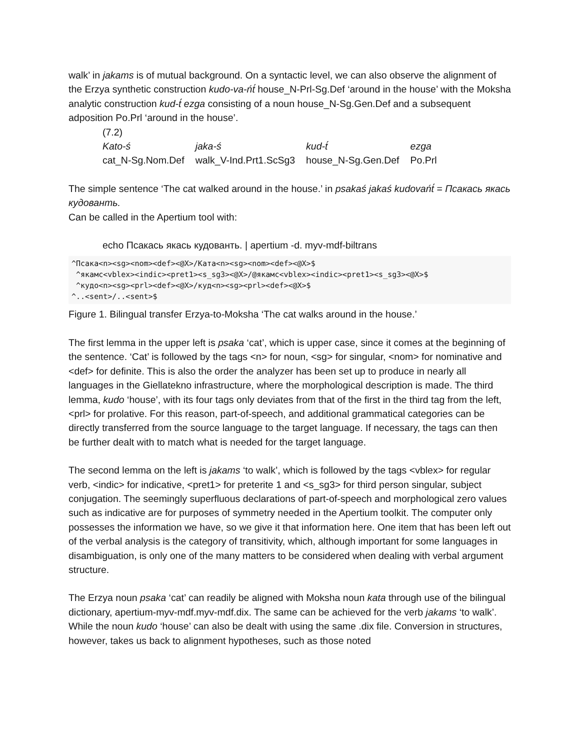walk’ in jakams is of mutual background. On a syntactic level, we can also observe the alignment of the Erzya synthetic construction kudo-va-ńt́ house_N-Prl-Sg.Def ‘around in the house’ with the Moksha analytic construction kud-t́ ezga consisting of a noun house_N-Sg.Gen.Def and a subsequent adposition Po.Prl ‘around in the house’.
(7.2)
| Kato-ś | jaka-ś | kud-t́ | ezga |
| cat_N-Sg.Nom.Def | walk_V-Ind.Prt1.ScSg3 | house_N-Sg.Gen.Def | Po.Prl |
The simple sentence ‘The cat walked around in the house.’ in psakaś jakaś kudovańt́ = Псакась якась кудованть.
Can be called in the Apertium tool with:
echo Псакась якась кудованть. | apertium -d. myv-mdf-biltrans
^Псака<n><sg><nom><def><@X>/Ката<n><sg><nom><def><@X>$ ^якамс<vblex><indic><pret1><s_sg3><@X>/@якамс<vblex><indic><pret1><s_sg3><@X>$ ^кудо<n><sg><prl><def><@X>/куд<n><sg><prl><def><@X>$ ^..<sent>/..<sent>$
Figure 1. Bilingual transfer Erzya-to-Moksha ‘The cat walks around in the house.’
The first lemma in the upper left is psaka ‘cat’, which is upper case, since it comes at the beginning of the sentence. ‘Cat’ is followed by the tags <n> for noun, <sg> for singular, <nom> for nominative and <def> for definite. This is also the order the analyzer has been set up to produce in nearly all languages in the Giellatekno infrastructure, where the morphological description is made. The third lemma, kudo ‘house’, with its four tags only deviates from that of the first in the third tag from the left, <prl> for prolative. For this reason, part-of-speech, and additional grammatical categories can be directly transferred from the source language to the target language. If necessary, the tags can then be further dealt with to match what is needed for the target language.
The second lemma on the left is jakams ‘to walk’, which is followed by the tags <vblex> for regular verb, <indic> for indicative, <pret1> for preterite 1 and <s_sg3> for third person singular, subject conjugation. The seemingly superfluous declarations of part-of-speech and morphological zero values such as indicative are for purposes of symmetry needed in the Apertium toolkit. The computer only possesses the information we have, so we give it that information here. One item that has been left out of the verbal analysis is the category of transitivity, which, although important for some languages in disambiguation, is only one of the many matters to be considered when dealing with verbal argument structure.
The Erzya noun psaka ‘cat’ can readily be aligned with Moksha noun kata through use of the bilingual dictionary, apertium-myv-mdf.myv-mdf.dix. The same can be achieved for the verb jakams ‘to walk’. While the noun kudo ‘house’ can also be dealt with using the same .dix file. Conversion in structures, however, takes us back to alignment hypotheses, such as those noted